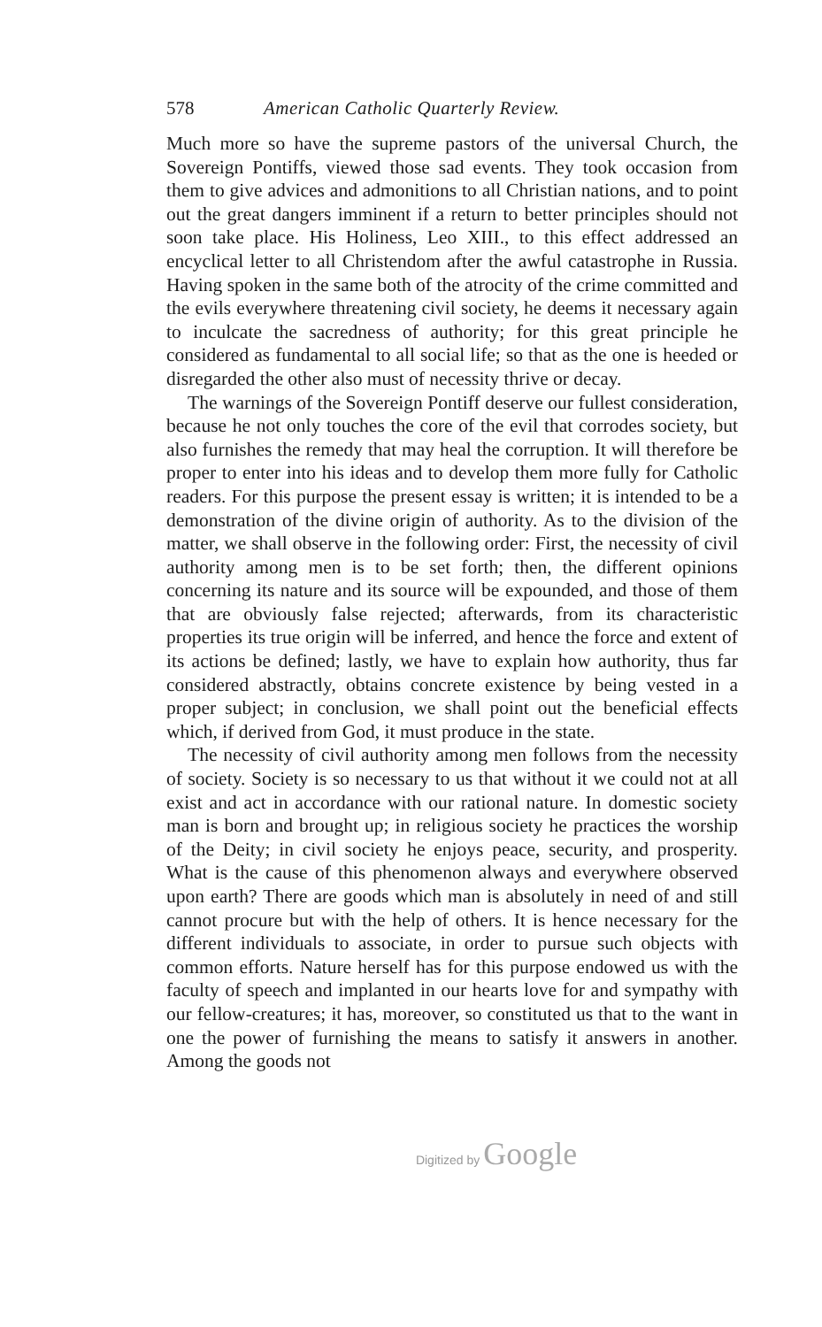578 American Catholic Quarterly Review.
Much more so have the supreme pastors of the universal Church, the Sovereign Pontiffs, viewed those sad events. They took occasion from them to give advices and admonitions to all Christian nations, and to point out the great dangers imminent if a return to better principles should not soon take place. His Holiness, Leo XIII., to this effect addressed an encyclical letter to all Christendom after the awful catastrophe in Russia. Having spoken in the same both of the atrocity of the crime committed and the evils everywhere threatening civil society, he deems it necessary again to inculcate the sacredness of authority; for this great principle he considered as fundamental to all social life; so that as the one is heeded or disregarded the other also must of necessity thrive or decay.
The warnings of the Sovereign Pontiff deserve our fullest consideration, because he not only touches the core of the evil that corrodes society, but also furnishes the remedy that may heal the corruption. It will therefore be proper to enter into his ideas and to develop them more fully for Catholic readers. For this purpose the present essay is written; it is intended to be a demonstration of the divine origin of authority. As to the division of the matter, we shall observe in the following order: First, the necessity of civil authority among men is to be set forth; then, the different opinions concerning its nature and its source will be expounded, and those of them that are obviously false rejected; afterwards, from its characteristic properties its true origin will be inferred, and hence the force and extent of its actions be defined; lastly, we have to explain how authority, thus far considered abstractly, obtains concrete existence by being vested in a proper subject; in conclusion, we shall point out the beneficial effects which, if derived from God, it must produce in the state.
The necessity of civil authority among men follows from the necessity of society. Society is so necessary to us that without it we could not at all exist and act in accordance with our rational nature. In domestic society man is born and brought up; in religious society he practices the worship of the Deity; in civil society he enjoys peace, security, and prosperity. What is the cause of this phenomenon always and everywhere observed upon earth? There are goods which man is absolutely in need of and still cannot procure but with the help of others. It is hence necessary for the different individuals to associate, in order to pursue such objects with common efforts. Nature herself has for this purpose endowed us with the faculty of speech and implanted in our hearts love for and sympathy with our fellow-creatures; it has, moreover, so constituted us that to the want in one the power of furnishing the means to satisfy it answers in another. Among the goods not
Digitized by Google